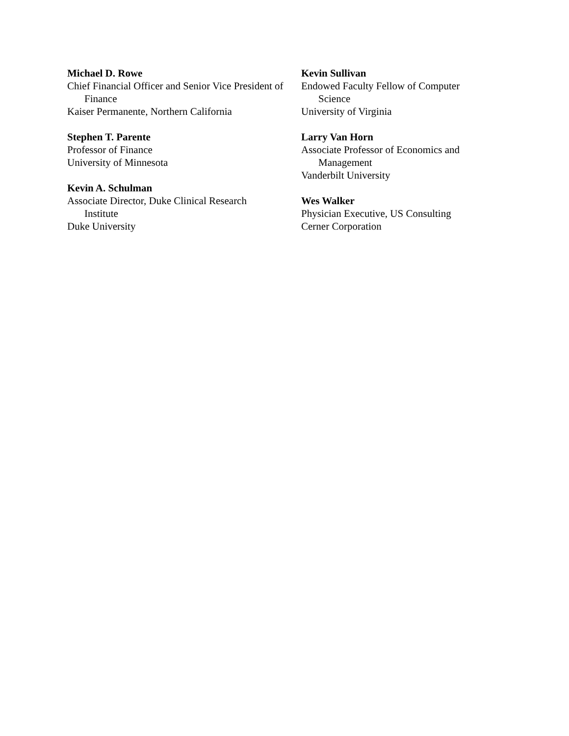Michael D. Rowe
Chief Financial Officer and Senior Vice President of Finance
Kaiser Permanente, Northern California
Stephen T. Parente
Professor of Finance
University of Minnesota
Kevin A. Schulman
Associate Director, Duke Clinical Research Institute
Duke University
Kevin Sullivan
Endowed Faculty Fellow of Computer Science
University of Virginia
Larry Van Horn
Associate Professor of Economics and Management
Vanderbilt University
Wes Walker
Physician Executive, US Consulting
Cerner Corporation